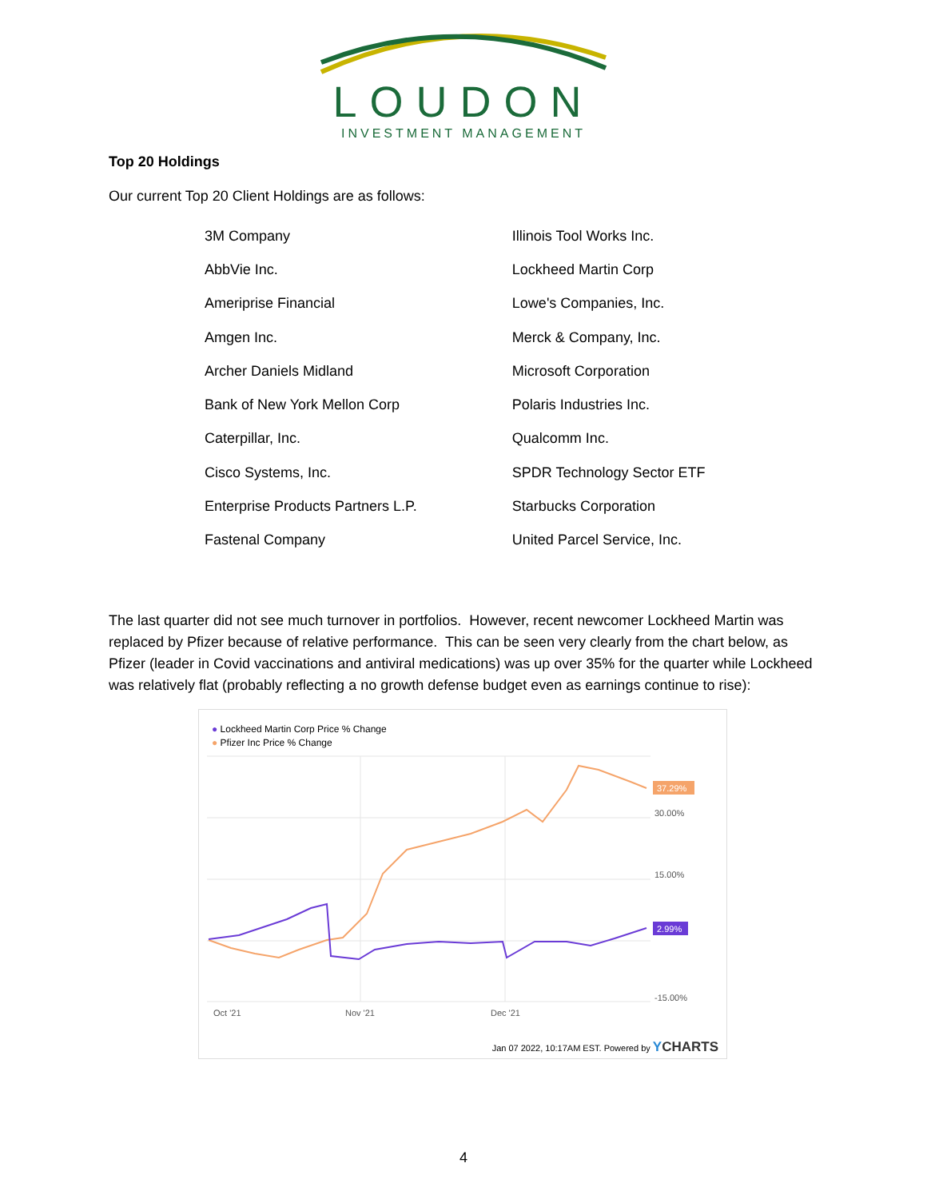LOUDON
INVESTMENT MANAGEMENT
Top 20 Holdings
Our current Top 20 Client Holdings are as follows:
| 3M Company | Illinois Tool Works Inc. |
| AbbVie Inc. | Lockheed Martin Corp |
| Ameriprise Financial | Lowe's Companies, Inc. |
| Amgen Inc. | Merck & Company, Inc. |
| Archer Daniels Midland | Microsoft Corporation |
| Bank of New York Mellon Corp | Polaris Industries Inc. |
| Caterpillar, Inc. | Qualcomm Inc. |
| Cisco Systems, Inc. | SPDR Technology Sector ETF |
| Enterprise Products Partners L.P. | Starbucks Corporation |
| Fastenal Company | United Parcel Service, Inc. |
The last quarter did not see much turnover in portfolios. However, recent newcomer Lockheed Martin was replaced by Pfizer because of relative performance. This can be seen very clearly from the chart below, as Pfizer (leader in Covid vaccinations and antiviral medications) was up over 35% for the quarter while Lockheed was relatively flat (probably reflecting a no growth defense budget even as earnings continue to rise):
● Lockheed Martin Corp Price % Change
● Pfizer Inc Price % Change
30.00%
15.00%
-15.00%
Oct '21
Nov '21
Dec '21
37.29%
2.99%
Jan 07 2022, 10:17AM EST. Powered by YCHARTS
4